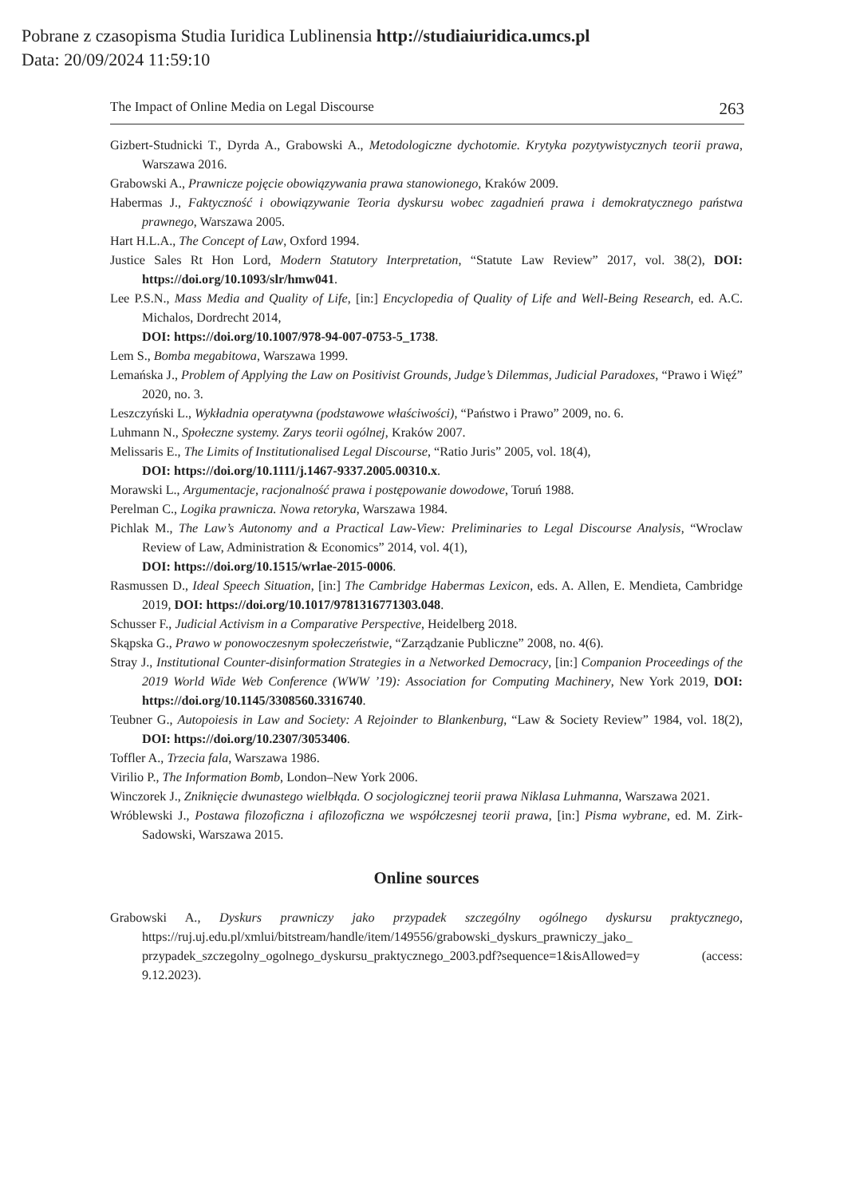Pobrane z czasopisma Studia Iuridica Lublinensia http://studiaiuridica.umcs.pl
Data: 20/09/2024 11:59:10
The Impact of Online Media on Legal Discourse 263
Gizbert-Studnicki T., Dyrda A., Grabowski A., Metodologiczne dychotomie. Krytyka pozytywistycznych teorii prawa, Warszawa 2016.
Grabowski A., Prawnicze pojęcie obowiązywania prawa stanowionego, Kraków 2009.
Habermas J., Faktyczność i obowiązywanie Teoria dyskursu wobec zagadnień prawa i demokratycznego państwa prawnego, Warszawa 2005.
Hart H.L.A., The Concept of Law, Oxford 1994.
Justice Sales Rt Hon Lord, Modern Statutory Interpretation, “Statute Law Review” 2017, vol. 38(2), DOI: https://doi.org/10.1093/slr/hmw041.
Lee P.S.N., Mass Media and Quality of Life, [in:] Encyclopedia of Quality of Life and Well-Being Research, ed. A.C. Michalos, Dordrecht 2014,
DOI: https://doi.org/10.1007/978-94-007-0753-5_1738.
Lem S., Bomba megabitowa, Warszawa 1999.
Lemańska J., Problem of Applying the Law on Positivist Grounds, Judge’s Dilemmas, Judicial Paradoxes, “Prawo i Więź” 2020, no. 3.
Leszczyński L., Wykładnia operatywna (podstawowe właściwości), “Państwo i Prawo” 2009, no. 6.
Luhmann N., Społeczne systemy. Zarys teorii ogólnej, Kraków 2007.
Melissaris E., The Limits of Institutionalised Legal Discourse, “Ratio Juris” 2005, vol. 18(4),
DOI: https://doi.org/10.1111/j.1467-9337.2005.00310.x.
Morawski L., Argumentacje, racjonalność prawa i postępowanie dowodowe, Toruń 1988.
Perelman C., Logika prawnicza. Nowa retoryka, Warszawa 1984.
Pichlak M., The Law’s Autonomy and a Practical Law-View: Preliminaries to Legal Discourse Analysis, “Wroclaw Review of Law, Administration & Economics” 2014, vol. 4(1),
DOI: https://doi.org/10.1515/wrlae-2015-0006.
Rasmussen D., Ideal Speech Situation, [in:] The Cambridge Habermas Lexicon, eds. A. Allen, E. Mendieta, Cambridge 2019, DOI: https://doi.org/10.1017/9781316771303.048.
Schusser F., Judicial Activism in a Comparative Perspective, Heidelberg 2018.
Skąpska G., Prawo w ponowoczesnym społeczeństwie, “Zarządzanie Publiczne” 2008, no. 4(6).
Stray J., Institutional Counter-disinformation Strategies in a Networked Democracy, [in:] Companion Proceedings of the 2019 World Wide Web Conference (WWW ’19): Association for Computing Machinery, New York 2019, DOI: https://doi.org/10.1145/3308560.3316740.
Teubner G., Autopoiesis in Law and Society: A Rejoinder to Blankenburg, “Law & Society Review” 1984, vol. 18(2), DOI: https://doi.org/10.2307/3053406.
Toffler A., Trzecia fala, Warszawa 1986.
Virilio P., The Information Bomb, London–New York 2006.
Winczorek J., Zniknięcie dwunastego wielbłąda. O socjologicznej teorii prawa Niklasa Luhmanna, Warszawa 2021.
Wróblewski J., Postawa filozoficzna i afilozoficzna we współczesnej teorii prawa, [in:] Pisma wybrane, ed. M. Zirk-Sadowski, Warszawa 2015.
Online sources
Grabowski A., Dyskurs prawniczy jako przypadek szczególny ogólnego dyskursu praktycznego, https://ruj.uj.edu.pl/xmlui/bitstream/handle/item/149556/grabowski_dyskurs_prawniczy_jako_ przypadek_szczegolny_ogolnego_dyskursu_praktycznego_2003.pdf?sequence=1&isAllowed=y (access: 9.12.2023).